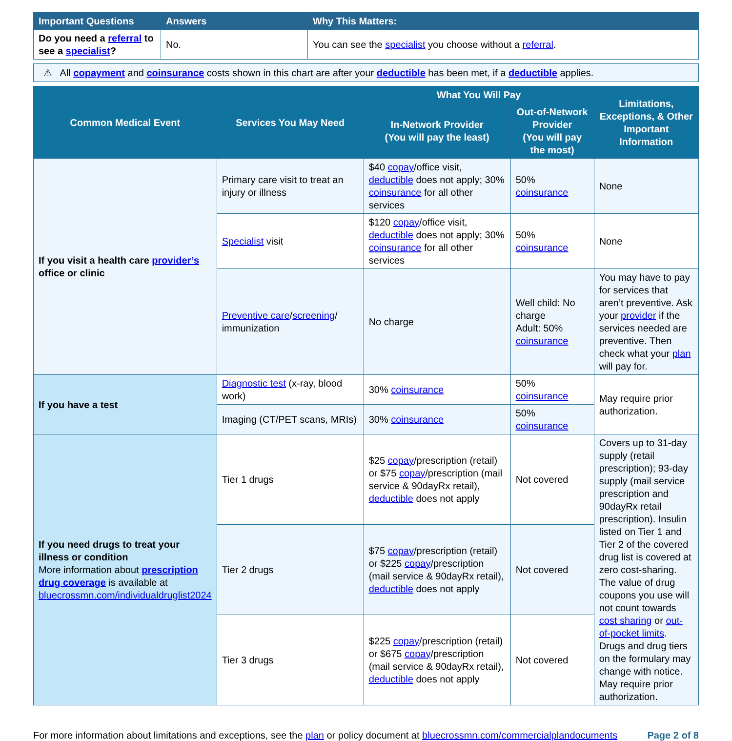| Important Questions | Answers | Why This Matters: |
| --- | --- | --- |
| Do you need a referral to see a specialist ? | No. | You can see the specialist you choose without a referral . |
⚠ All copayment and coinsurance costs shown in this chart are after your deductible has been met, if a deductible applies.
| Common Medical Event | Services You May Need | What You Will Pay | | Limitations, Exceptions, & Other Important Information |
| --- | --- | --- | --- | --- |
| | | In-Network Provider (You will pay the least) | Out-of-Network Provider (You will pay the most) | |
| If you visit a health care provider’s office or clinic | Primary care visit to treat an injury or illness | $40 copay /office visit, deductible does not apply; 30% coinsurance for all other services | 50% coinsurance | None |
| | Specialist visit | $120 copay /office visit, deductible does not apply; 30% coinsurance for all other services | 50% coinsurance | None |
| | Preventive care / screening / immunization | No charge | Well child: No charge Adult: 50% coinsurance | You may have to pay for services that aren’t preventive. Ask your provider if the services needed are preventive. Then check what your plan will pay for. |
| If you have a test | Diagnostic test (x-ray, blood work) | 30% coinsurance | 50% coinsurance | May require prior authorization. |
| | Imaging (CT/PET scans, MRIs) | 30% coinsurance | 50% coinsurance | |
| If you need drugs to treat your illness or condition More information about prescription drug coverage is available at bluecrossmn.com/individualdruglist2024 | Tier 1 drugs | $25 copay /prescription (retail) or $75 copay /prescription (mail service & 90dayRx retail), deductible does not apply | Not covered | Covers up to 31-day supply (retail prescription); 93-day supply (mail service prescription and 90dayRx retail prescription). Insulin listed on Tier 1 and Tier 2 of the covered drug list is covered at zero cost-sharing. The value of drug coupons you use will not count towards cost sharing or out-of-pocket limits . Drugs and drug tiers on the formulary may change with notice. May require prior authorization. |
| | Tier 2 drugs | $75 copay /prescription (retail) or $225 copay /prescription (mail service & 90dayRx retail), deductible does not apply | Not covered | |
| | Tier 3 drugs | $225 copay /prescription (retail) or $675 copay /prescription (mail service & 90dayRx retail), deductible does not apply | Not covered | |
For more information about limitations and exceptions, see the plan or policy document at bluecrossmn.com/commercialplandocuments Page 2 of 8